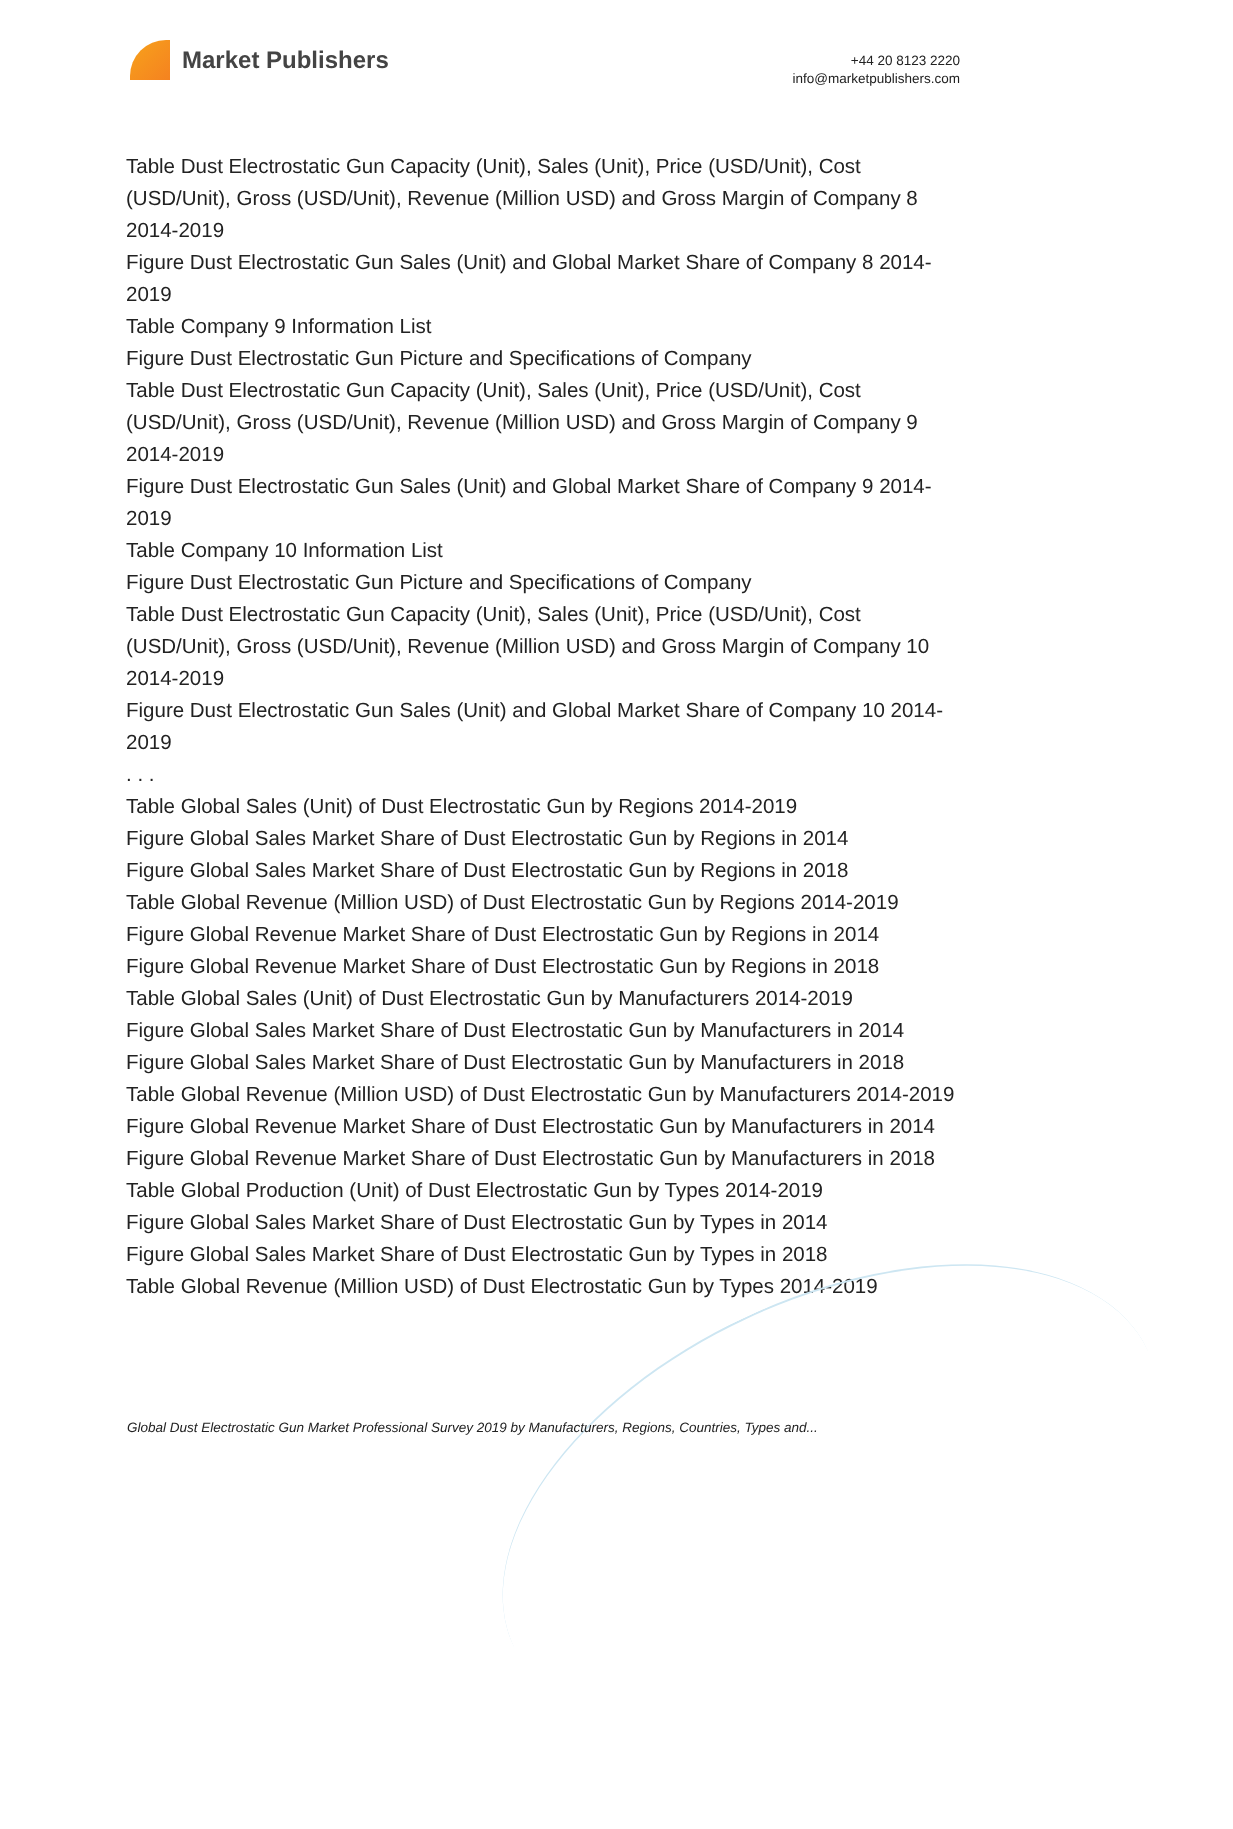Market Publishers
+44 20 8123 2220
info@marketpublishers.com
Table Dust Electrostatic Gun Capacity (Unit), Sales (Unit), Price (USD/Unit), Cost (USD/Unit), Gross (USD/Unit), Revenue (Million USD) and Gross Margin of Company 8 2014-2019
Figure Dust Electrostatic Gun Sales (Unit) and Global Market Share of Company 8 2014-2019
Table Company 9 Information List
Figure Dust Electrostatic Gun Picture and Specifications of Company
Table Dust Electrostatic Gun Capacity (Unit), Sales (Unit), Price (USD/Unit), Cost (USD/Unit), Gross (USD/Unit), Revenue (Million USD) and Gross Margin of Company 9 2014-2019
Figure Dust Electrostatic Gun Sales (Unit) and Global Market Share of Company 9 2014-2019
Table Company 10 Information List
Figure Dust Electrostatic Gun Picture and Specifications of Company
Table Dust Electrostatic Gun Capacity (Unit), Sales (Unit), Price (USD/Unit), Cost (USD/Unit), Gross (USD/Unit), Revenue (Million USD) and Gross Margin of Company 10 2014-2019
Figure Dust Electrostatic Gun Sales (Unit) and Global Market Share of Company 10 2014-2019
. . .
Table Global Sales (Unit) of Dust Electrostatic Gun by Regions 2014-2019
Figure Global Sales Market Share of Dust Electrostatic Gun by Regions in 2014
Figure Global Sales Market Share of Dust Electrostatic Gun by Regions in 2018
Table Global Revenue (Million USD) of Dust Electrostatic Gun by Regions 2014-2019
Figure Global Revenue Market Share of Dust Electrostatic Gun by Regions in 2014
Figure Global Revenue Market Share of Dust Electrostatic Gun by Regions in 2018
Table Global Sales (Unit) of Dust Electrostatic Gun by Manufacturers 2014-2019
Figure Global Sales Market Share of Dust Electrostatic Gun by Manufacturers in 2014
Figure Global Sales Market Share of Dust Electrostatic Gun by Manufacturers in 2018
Table Global Revenue (Million USD) of Dust Electrostatic Gun by Manufacturers 2014-2019
Figure Global Revenue Market Share of Dust Electrostatic Gun by Manufacturers in 2014
Figure Global Revenue Market Share of Dust Electrostatic Gun by Manufacturers in 2018
Table Global Production (Unit) of Dust Electrostatic Gun by Types 2014-2019
Figure Global Sales Market Share of Dust Electrostatic Gun by Types in 2014
Figure Global Sales Market Share of Dust Electrostatic Gun by Types in 2018
Table Global Revenue (Million USD) of Dust Electrostatic Gun by Types 2014-2019
Global Dust Electrostatic Gun Market Professional Survey 2019 by Manufacturers, Regions, Countries, Types and...